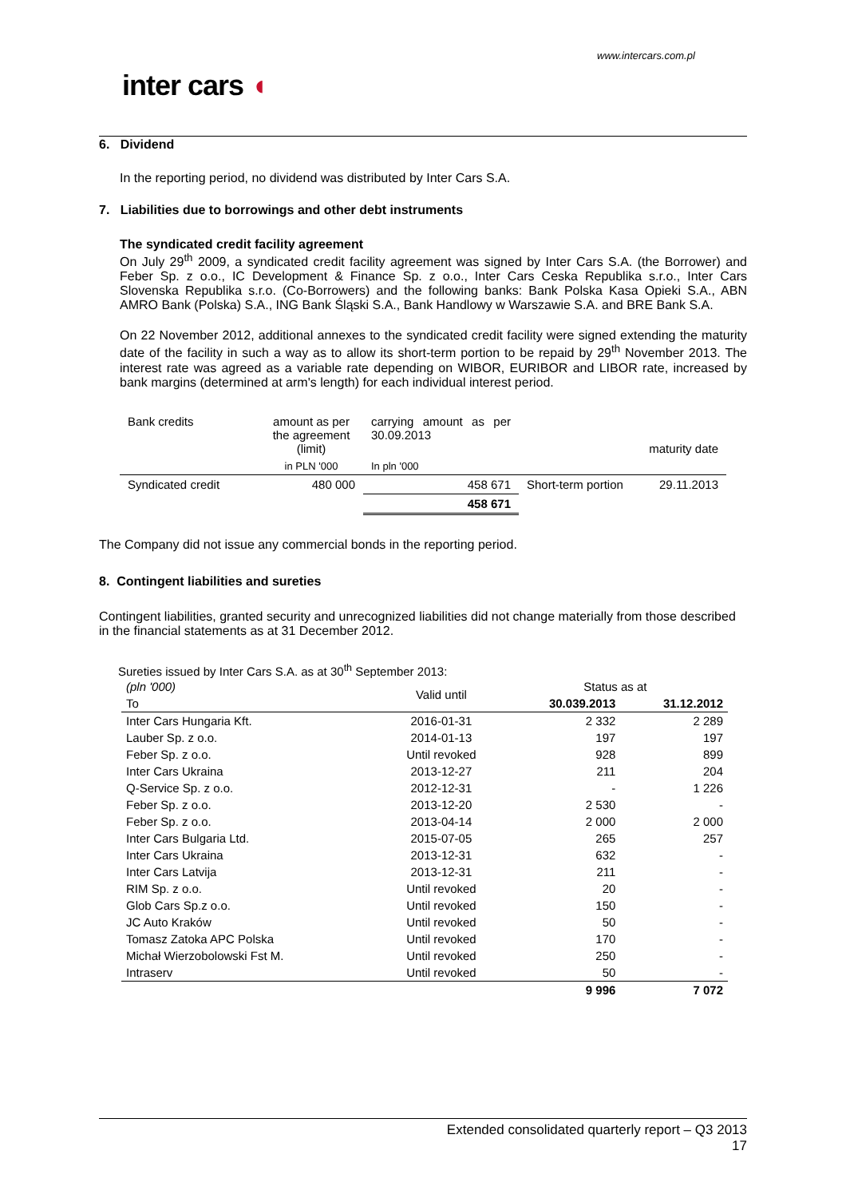www.intercars.com.pl
inter cars ◖
6. Dividend
In the reporting period, no dividend was distributed by Inter Cars S.A.
7. Liabilities due to borrowings and other debt instruments
The syndicated credit facility agreement
On July 29<sup>th</sup> 2009, a syndicated credit facility agreement was signed by Inter Cars S.A. (the Borrower) and Feber Sp. z o.o., IC Development & Finance Sp. z o.o., Inter Cars Ceska Republika s.r.o., Inter Cars Slovenska Republika s.r.o. (Co-Borrowers) and the following banks: Bank Polska Kasa Opieki S.A., ABN AMRO Bank (Polska) S.A., ING Bank Śląski S.A., Bank Handlowy w Warszawie S.A. and BRE Bank S.A.
On 22 November 2012, additional annexes to the syndicated credit facility were signed extending the maturity date of the facility in such a way as to allow its short-term portion to be repaid by 29<sup>th</sup> November 2013. The interest rate was agreed as a variable rate depending on WIBOR, EURIBOR and LIBOR rate, increased by bank margins (determined at arm's length) for each individual interest period.
| Bank credits | amount as per the agreement (limit) | carrying amount as per 30.09.2013 | | maturity date |
| | in PLN '000 | In pln '000 | | |
| Syndicated credit | 480 000 | 458 671 | Short-term portion | 29.11.2013 |
| | | 458 671 | | |
The Company did not issue any commercial bonds in the reporting period.
8. Contingent liabilities and sureties
Contingent liabilities, granted security and unrecognized liabilities did not change materially from those described in the financial statements as at 31 December 2012.
Sureties issued by Inter Cars S.A. as at 30<sup>th</sup> September 2013:
| (pln '000) | Valid until | Status as at | |
| To | | 30.039.2013 | 31.12.2012 |
| Inter Cars Hungaria Kft. | 2016-01-31 | 2 332 | 2 289 |
| Lauber Sp. z o.o. | 2014-01-13 | 197 | 197 |
| Feber Sp. z o.o. | Until revoked | 928 | 899 |
| Inter Cars Ukraina | 2013-12-27 | 211 | 204 |
| Q-Service Sp. z o.o. | 2012-12-31 | - | 1 226 |
| Feber Sp. z o.o. | 2013-12-20 | 2 530 | - |
| Feber Sp. z o.o. | 2013-04-14 | 2 000 | 2 000 |
| Inter Cars Bulgaria Ltd. | 2015-07-05 | 265 | 257 |
| Inter Cars Ukraina | 2013-12-31 | 632 | - |
| Inter Cars Latvija | 2013-12-31 | 211 | - |
| RIM Sp. z o.o. | Until revoked | 20 | - |
| Glob Cars Sp.z o.o. | Until revoked | 150 | - |
| JC Auto Kraków | Until revoked | 50 | - |
| Tomasz Zatoka APC Polska | Until revoked | 170 | - |
| Michał Wierzobolowski Fst M. | Until revoked | 250 | - |
| Intraserv | Until revoked | 50 | - |
| | | 9 996 | 7 072 |
Extended consolidated quarterly report – Q3 2013
17